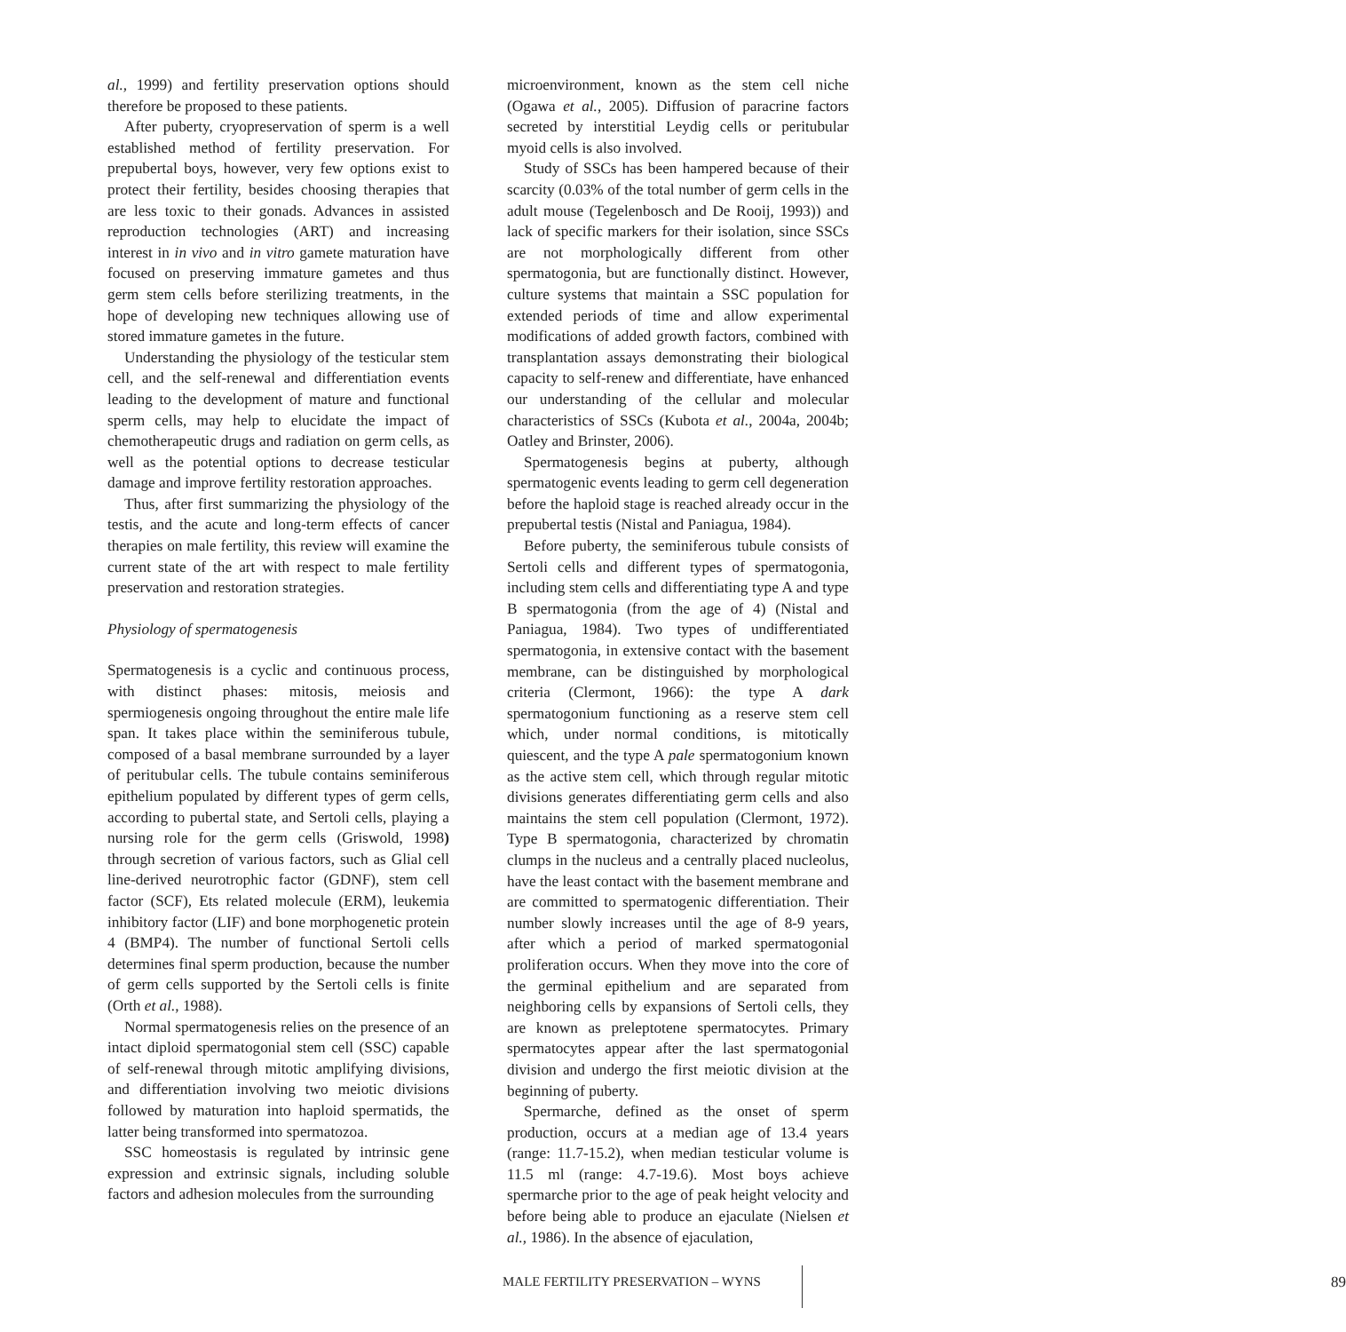al., 1999) and fertility preservation options should therefore be proposed to these patients.
After puberty, cryopreservation of sperm is a well established method of fertility preservation. For prepubertal boys, however, very few options exist to protect their fertility, besides choosing therapies that are less toxic to their gonads. Advances in assisted reproduction technologies (ART) and increasing interest in in vivo and in vitro gamete maturation have focused on preserving immature gametes and thus germ stem cells before sterilizing treatments, in the hope of developing new techniques allowing use of stored immature gametes in the future.
Understanding the physiology of the testicular stem cell, and the self-renewal and differentiation events leading to the development of mature and functional sperm cells, may help to elucidate the impact of chemotherapeutic drugs and radiation on germ cells, as well as the potential options to decrease testicular damage and improve fertility restoration approaches.
Thus, after first summarizing the physiology of the testis, and the acute and long-term effects of cancer therapies on male fertility, this review will examine the current state of the art with respect to male fertility preservation and restoration strategies.
Physiology of spermatogenesis
Spermatogenesis is a cyclic and continuous process, with distinct phases: mitosis, meiosis and spermiogenesis ongoing throughout the entire male life span. It takes place within the seminiferous tubule, composed of a basal membrane surrounded by a layer of peritubular cells. The tubule contains seminiferous epithelium populated by different types of germ cells, according to pubertal state, and Sertoli cells, playing a nursing role for the germ cells (Griswold, 1998) through secretion of various factors, such as Glial cell line-derived neurotrophic factor (GDNF), stem cell factor (SCF), Ets related molecule (ERM), leukemia inhibitory factor (LIF) and bone morphogenetic protein 4 (BMP4). The number of functional Sertoli cells determines final sperm production, because the number of germ cells supported by the Sertoli cells is finite (Orth et al., 1988).
Normal spermatogenesis relies on the presence of an intact diploid spermatogonial stem cell (SSC) capable of self-renewal through mitotic amplifying divisions, and differentiation involving two meiotic divisions followed by maturation into haploid spermatids, the latter being transformed into spermatozoa.
SSC homeostasis is regulated by intrinsic gene expression and extrinsic signals, including soluble factors and adhesion molecules from the surrounding
microenvironment, known as the stem cell niche (Ogawa et al., 2005). Diffusion of paracrine factors secreted by interstitial Leydig cells or peritubular myoid cells is also involved.
Study of SSCs has been hampered because of their scarcity (0.03% of the total number of germ cells in the adult mouse (Tegelenbosch and De Rooij, 1993)) and lack of specific markers for their isolation, since SSCs are not morphologically different from other spermatogonia, but are functionally distinct. However, culture systems that maintain a SSC population for extended periods of time and allow experimental modifications of added growth factors, combined with transplantation assays demonstrating their biological capacity to self-renew and differentiate, have enhanced our understanding of the cellular and molecular characteristics of SSCs (Kubota et al., 2004a, 2004b; Oatley and Brinster, 2006).
Spermatogenesis begins at puberty, although spermatogenic events leading to germ cell degeneration before the haploid stage is reached already occur in the prepubertal testis (Nistal and Paniagua, 1984).
Before puberty, the seminiferous tubule consists of Sertoli cells and different types of spermatogonia, including stem cells and differentiating type A and type B spermatogonia (from the age of 4) (Nistal and Paniagua, 1984). Two types of undifferentiated spermatogonia, in extensive contact with the basement membrane, can be distinguished by morphological criteria (Clermont, 1966): the type A dark spermatogonium functioning as a reserve stem cell which, under normal conditions, is mitotically quiescent, and the type A pale spermatogonium known as the active stem cell, which through regular mitotic divisions generates differentiating germ cells and also maintains the stem cell population (Clermont, 1972). Type B spermatogonia, characterized by chromatin clumps in the nucleus and a centrally placed nucleolus, have the least contact with the basement membrane and are committed to spermatogenic differentiation. Their number slowly increases until the age of 8-9 years, after which a period of marked spermatogonial proliferation occurs. When they move into the core of the germinal epithelium and are separated from neighboring cells by expansions of Sertoli cells, they are known as preleptotene spermatocytes. Primary spermatocytes appear after the last spermatogonial division and undergo the first meiotic division at the beginning of puberty.
Spermarche, defined as the onset of sperm production, occurs at a median age of 13.4 years (range: 11.7-15.2), when median testicular volume is 11.5 ml (range: 4.7-19.6). Most boys achieve spermarche prior to the age of peak height velocity and before being able to produce an ejaculate (Nielsen et al., 1986). In the absence of ejaculation,
MALE FERTILITY PRESERVATION – WYNS 89